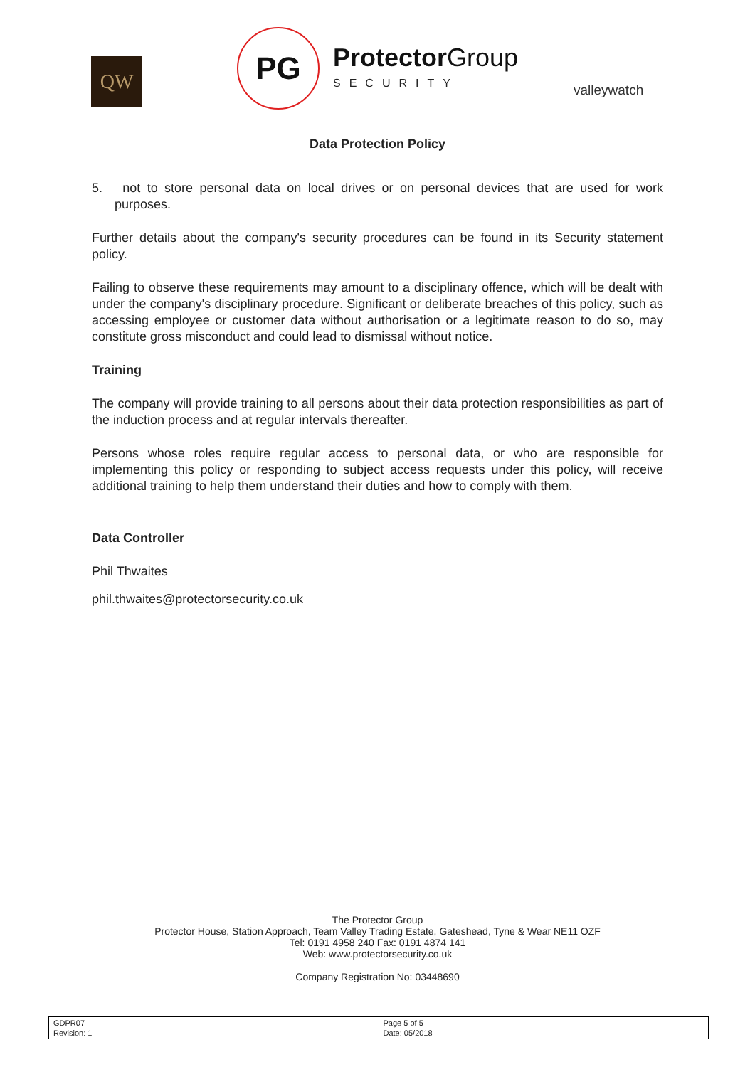QW
PG
Protector Group
SECURITY
valleywatch
Data Protection Policy
5. not to store personal data on local drives or on personal devices that are used for work purposes.
Further details about the company's security procedures can be found in its Security statement policy.
Failing to observe these requirements may amount to a disciplinary offence, which will be dealt with under the company's disciplinary procedure. Significant or deliberate breaches of this policy, such as accessing employee or customer data without authorisation or a legitimate reason to do so, may constitute gross misconduct and could lead to dismissal without notice.
Training
The company will provide training to all persons about their data protection responsibilities as part of the induction process and at regular intervals thereafter.
Persons whose roles require regular access to personal data, or who are responsible for implementing this policy or responding to subject access requests under this policy, will receive additional training to help them understand their duties and how to comply with them.
Data Controller
Phil Thwaites
phil.thwaites@protectorsecurity.co.uk
The Protector Group
Protector House, Station Approach, Team Valley Trading Estate, Gateshead, Tyne & Wear NE11 OZF
Tel: 0191 4958 240 Fax: 0191 4874 141
Web: www.protectorsecurity.co.uk
Company Registration No: 03448690
| GDPR07 Revision: 1 | Page 5 of 5 Date: 05/2018 |